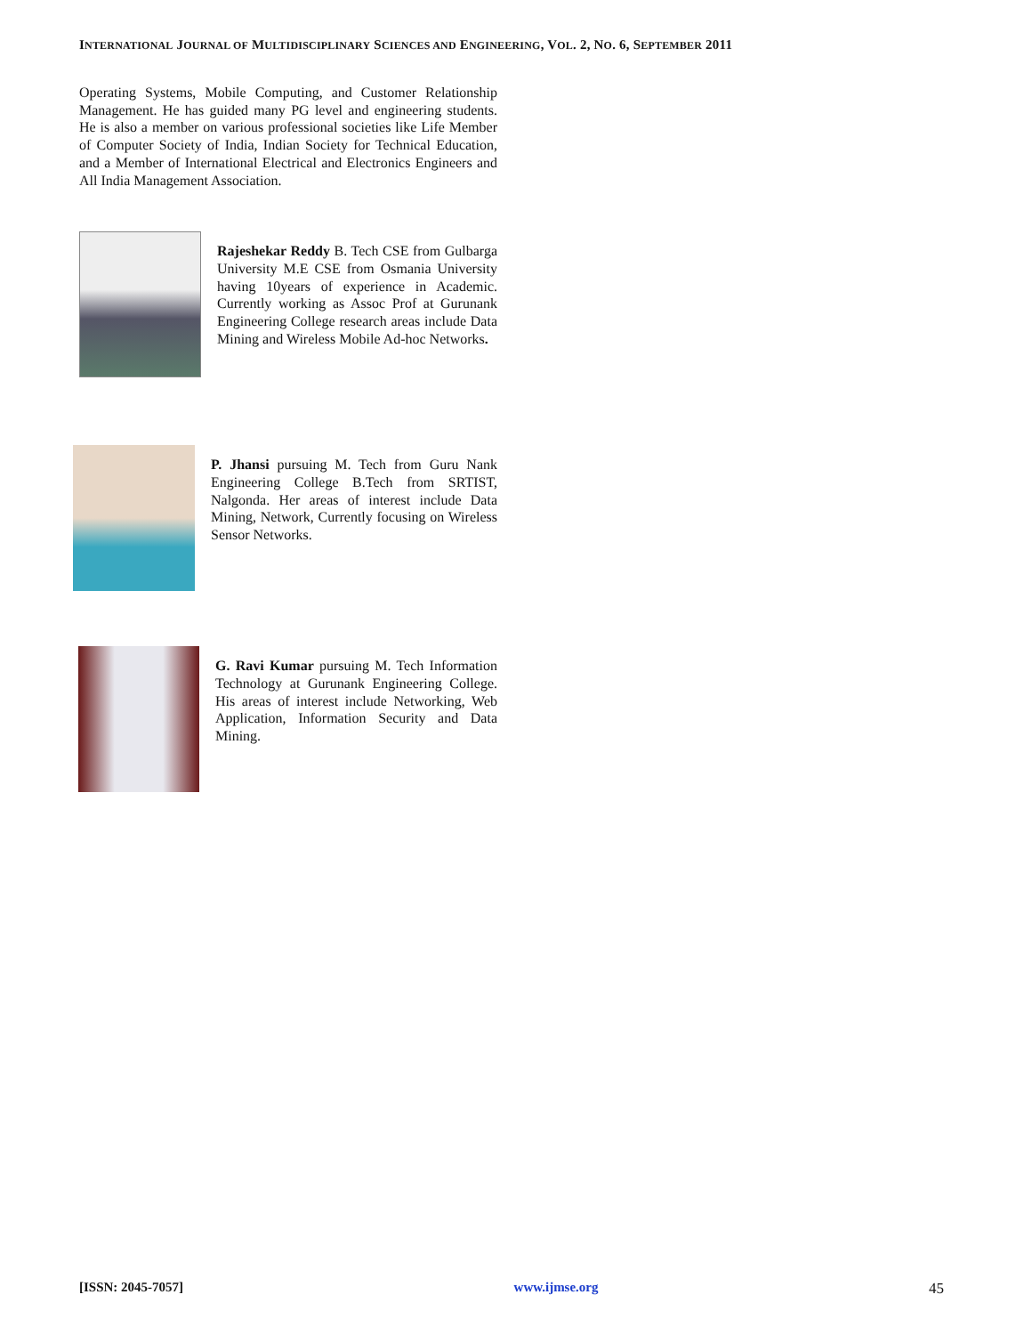INTERNATIONAL JOURNAL OF MULTIDISCIPLINARY SCIENCES AND ENGINEERING, VOL. 2, NO. 6, SEPTEMBER 2011
Operating Systems, Mobile Computing, and Customer Relationship Management. He has guided many PG level and engineering students. He is also a member on various professional societies like Life Member of Computer Society of India, Indian Society for Technical Education, and a Member of International Electrical and Electronics Engineers and All India Management Association.
Rajeshekar Reddy B. Tech CSE from Gulbarga University M.E CSE from Osmania University having 10years of experience in Academic. Currently working as Assoc Prof at Gurunank Engineering College research areas include Data Mining and Wireless Mobile Ad-hoc Networks.
P. Jhansi pursuing M. Tech from Guru Nank Engineering College B.Tech from SRTIST, Nalgonda. Her areas of interest include Data Mining, Network, Currently focusing on Wireless Sensor Networks.
G. Ravi Kumar pursuing M. Tech Information Technology at Gurunank Engineering College. His areas of interest include Networking, Web Application, Information Security and Data Mining.
[ISSN: 2045-7057] www.ijmse.org 45